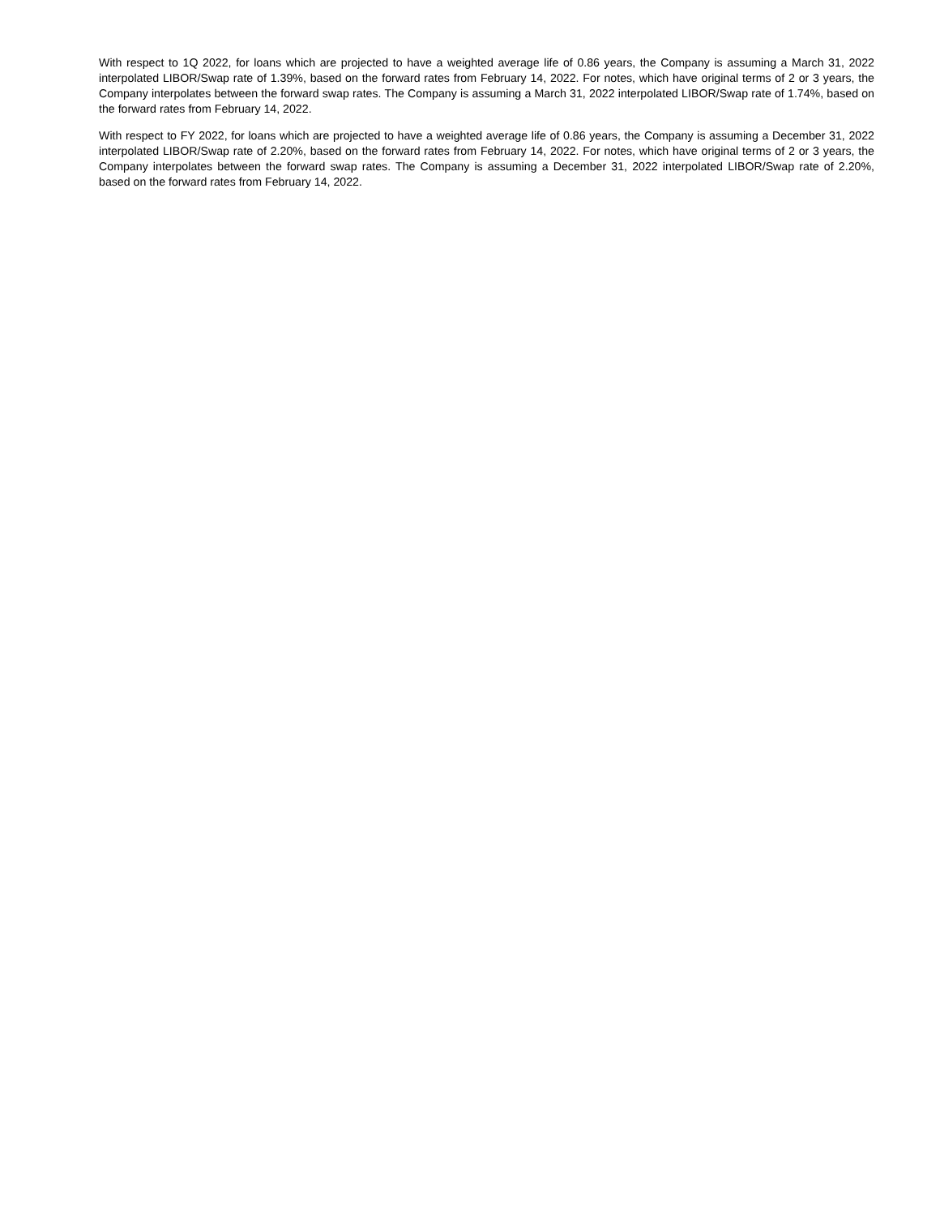With respect to 1Q 2022, for loans which are projected to have a weighted average life of 0.86 years, the Company is assuming a March 31, 2022 interpolated LIBOR/Swap rate of 1.39%, based on the forward rates from February 14, 2022. For notes, which have original terms of 2 or 3 years, the Company interpolates between the forward swap rates. The Company is assuming a March 31, 2022 interpolated LIBOR/Swap rate of 1.74%, based on the forward rates from February 14, 2022.
With respect to FY 2022, for loans which are projected to have a weighted average life of 0.86 years, the Company is assuming a December 31, 2022 interpolated LIBOR/Swap rate of 2.20%, based on the forward rates from February 14, 2022. For notes, which have original terms of 2 or 3 years, the Company interpolates between the forward swap rates. The Company is assuming a December 31, 2022 interpolated LIBOR/Swap rate of 2.20%, based on the forward rates from February 14, 2022.